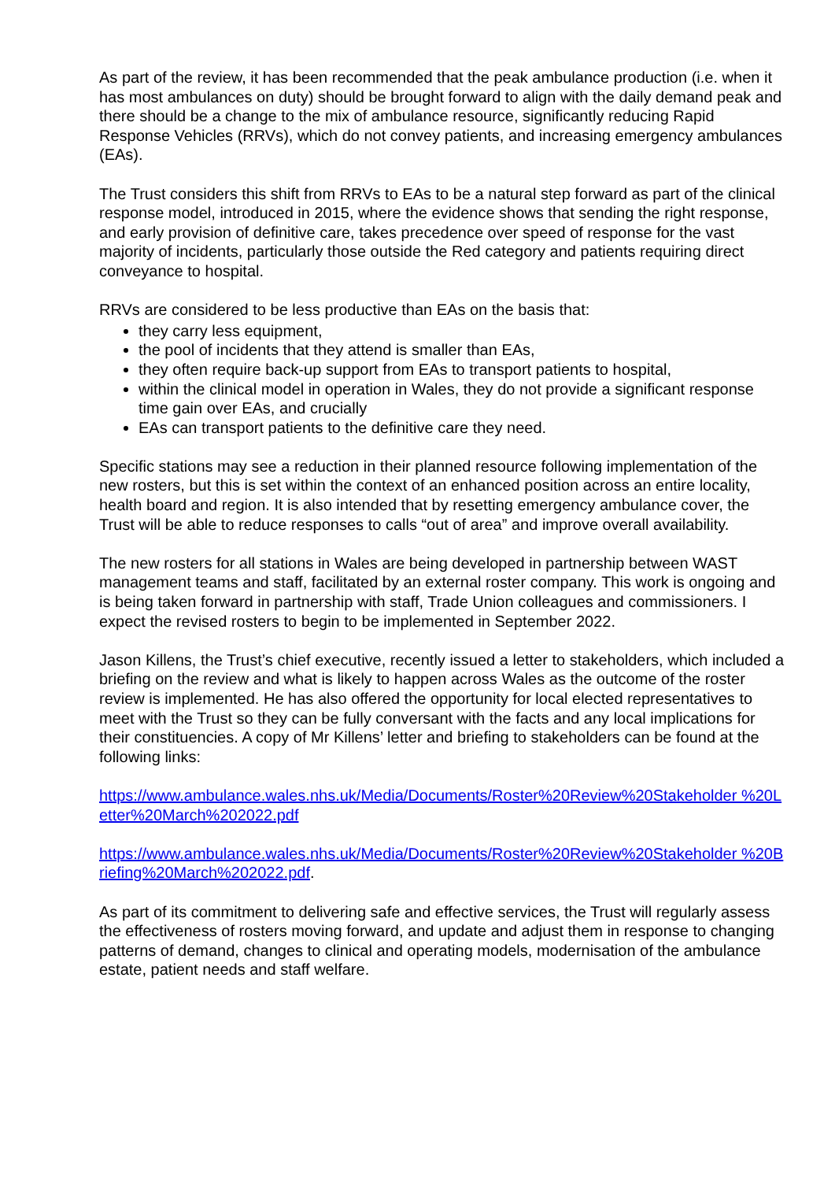As part of the review, it has been recommended that the peak ambulance production (i.e. when it has most ambulances on duty) should be brought forward to align with the daily demand peak and there should be a change to the mix of ambulance resource, significantly reducing Rapid Response Vehicles (RRVs), which do not convey patients, and increasing emergency ambulances (EAs).
The Trust considers this shift from RRVs to EAs to be a natural step forward as part of the clinical response model, introduced in 2015, where the evidence shows that sending the right response, and early provision of definitive care, takes precedence over speed of response for the vast majority of incidents, particularly those outside the Red category and patients requiring direct conveyance to hospital.
RRVs are considered to be less productive than EAs on the basis that:
they carry less equipment,
the pool of incidents that they attend is smaller than EAs,
they often require back-up support from EAs to transport patients to hospital,
within the clinical model in operation in Wales, they do not provide a significant response time gain over EAs, and crucially
EAs can transport patients to the definitive care they need.
Specific stations may see a reduction in their planned resource following implementation of the new rosters, but this is set within the context of an enhanced position across an entire locality, health board and region. It is also intended that by resetting emergency ambulance cover, the Trust will be able to reduce responses to calls “out of area” and improve overall availability.
The new rosters for all stations in Wales are being developed in partnership between WAST management teams and staff, facilitated by an external roster company. This work is ongoing and is being taken forward in partnership with staff, Trade Union colleagues and commissioners. I expect the revised rosters to begin to be implemented in September 2022.
Jason Killens, the Trust’s chief executive, recently issued a letter to stakeholders, which included a briefing on the review and what is likely to happen across Wales as the outcome of the roster review is implemented. He has also offered the opportunity for local elected representatives to meet with the Trust so they can be fully conversant with the facts and any local implications for their constituencies. A copy of Mr Killens’ letter and briefing to stakeholders can be found at the following links:
https://www.ambulance.wales.nhs.uk/Media/Documents/Roster%20Review%20Stakeholder %20Letter%20March%202022.pdf
https://www.ambulance.wales.nhs.uk/Media/Documents/Roster%20Review%20Stakeholder %20Briefing%20March%202022.pdf.
As part of its commitment to delivering safe and effective services, the Trust will regularly assess the effectiveness of rosters moving forward, and update and adjust them in response to changing patterns of demand, changes to clinical and operating models, modernisation of the ambulance estate, patient needs and staff welfare.